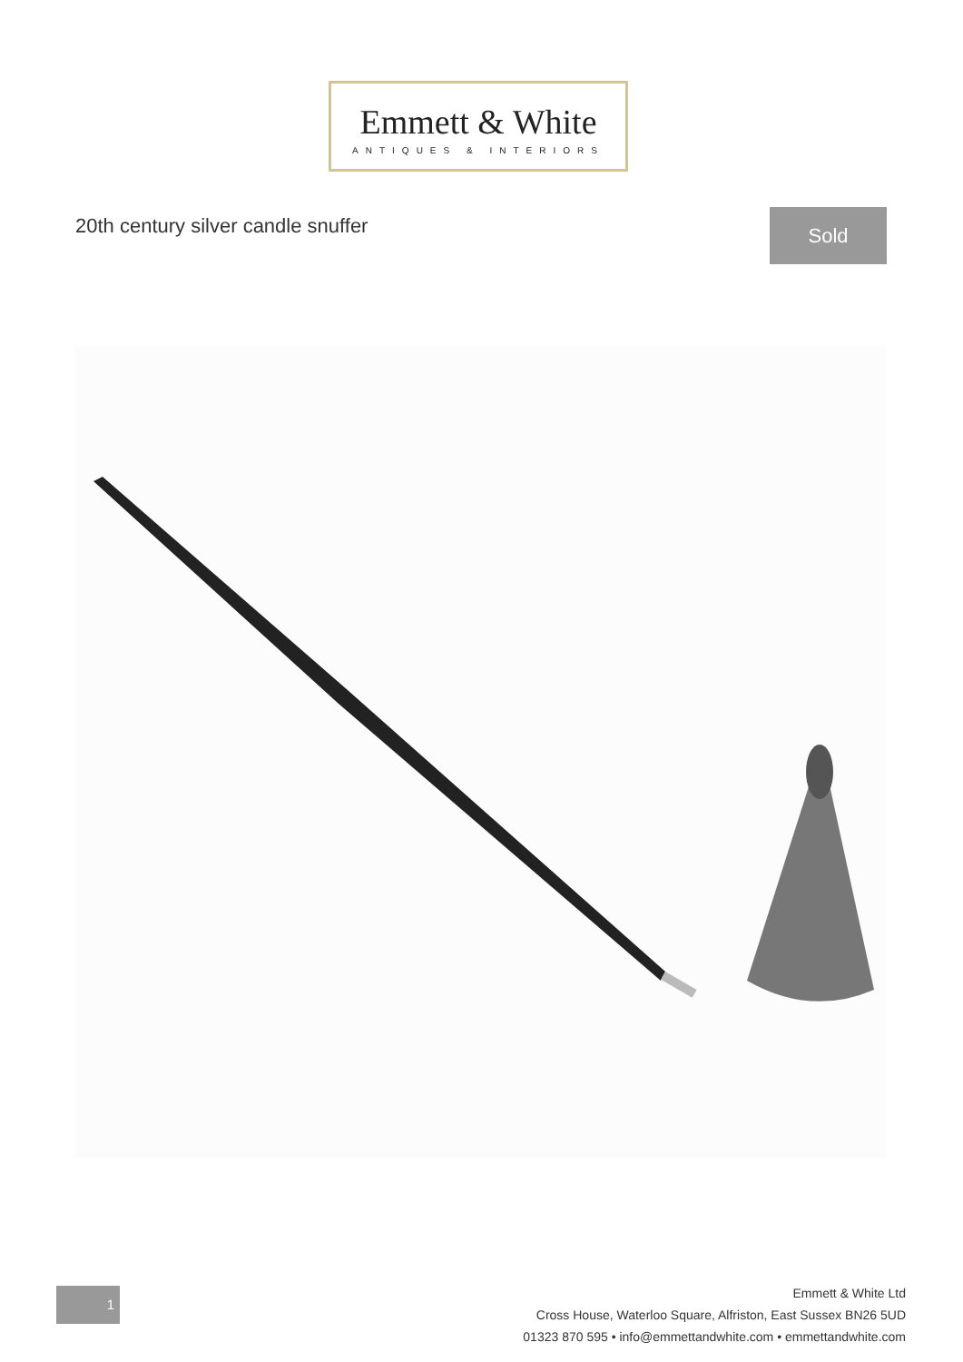Emmett & White
ANTIQUES & INTERIORS
20th century silver candle snuffer
Sold
1
Emmett & White Ltd
Cross House, Waterloo Square, Alfriston, East Sussex BN26 5UD
01323 870 595 • info@emmettandwhite.com • emmettandwhite.com